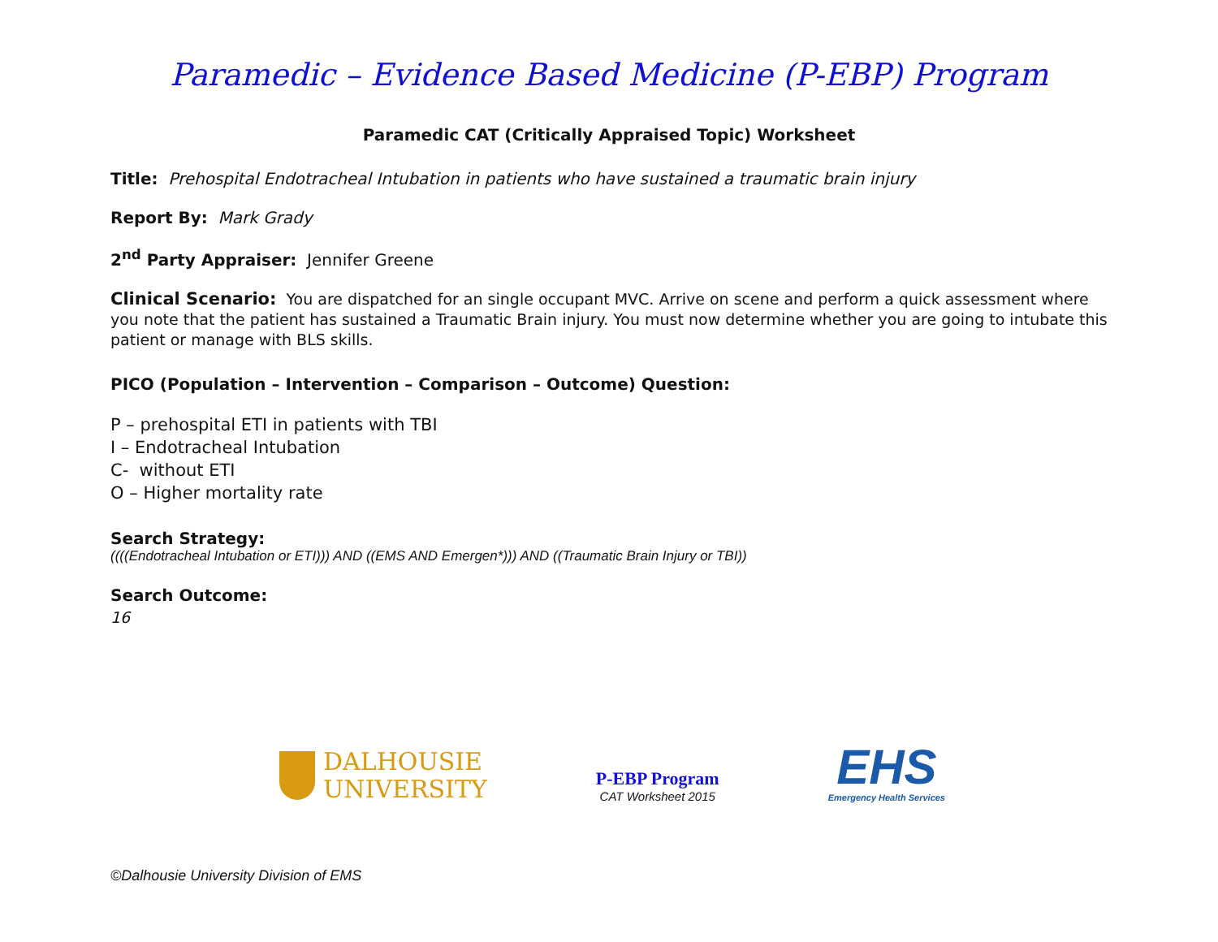Paramedic – Evidence Based Medicine (P-EBP) Program
Paramedic CAT (Critically Appraised Topic) Worksheet
Title: Prehospital Endotracheal Intubation in patients who have sustained a traumatic brain injury
Report By: Mark Grady
2<sup>nd</sup> Party Appraiser: Jennifer Greene
Clinical Scenario: You are dispatched for an single occupant MVC. Arrive on scene and perform a quick assessment where you note that the patient has sustained a Traumatic Brain injury. You must now determine whether you are going to intubate this patient or manage with BLS skills.
PICO (Population – Intervention – Comparison – Outcome) Question:
P – prehospital ETI in patients with TBI
I – Endotracheal Intubation
C- without ETI
O – Higher mortality rate
Search Strategy:
((((Endotracheal Intubation or ETI))) AND ((EMS AND Emergen*))) AND ((Traumatic Brain Injury or TBI))
Search Outcome:
16
DALHOUSIE
UNIVERSITY
P-EBP Program
CAT Worksheet 2015
EHS
Emergency Health Services
©Dalhousie University Division of EMS